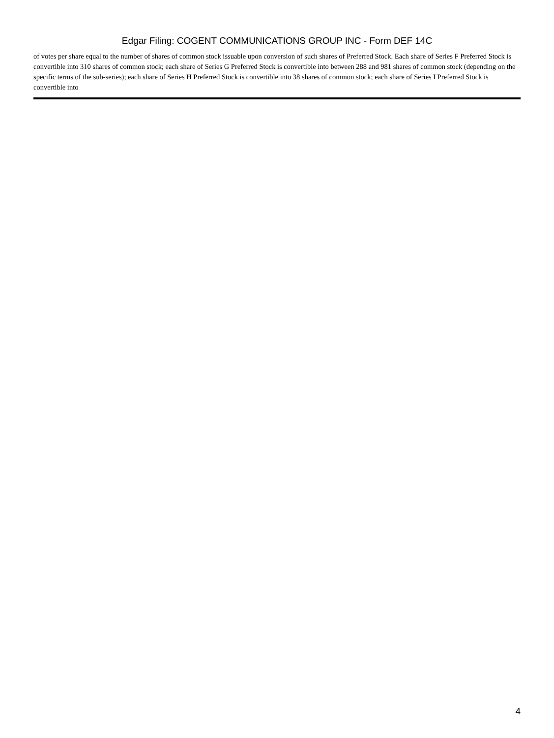Edgar Filing: COGENT COMMUNICATIONS GROUP INC - Form DEF 14C
of votes per share equal to the number of shares of common stock issuable upon conversion of such shares of Preferred Stock. Each share of Series F Preferred Stock is convertible into 310 shares of common stock; each share of Series G Preferred Stock is convertible into between 288 and 981 shares of common stock (depending on the specific terms of the sub-series); each share of Series H Preferred Stock is convertible into 38 shares of common stock; each share of Series I Preferred Stock is convertible into
4